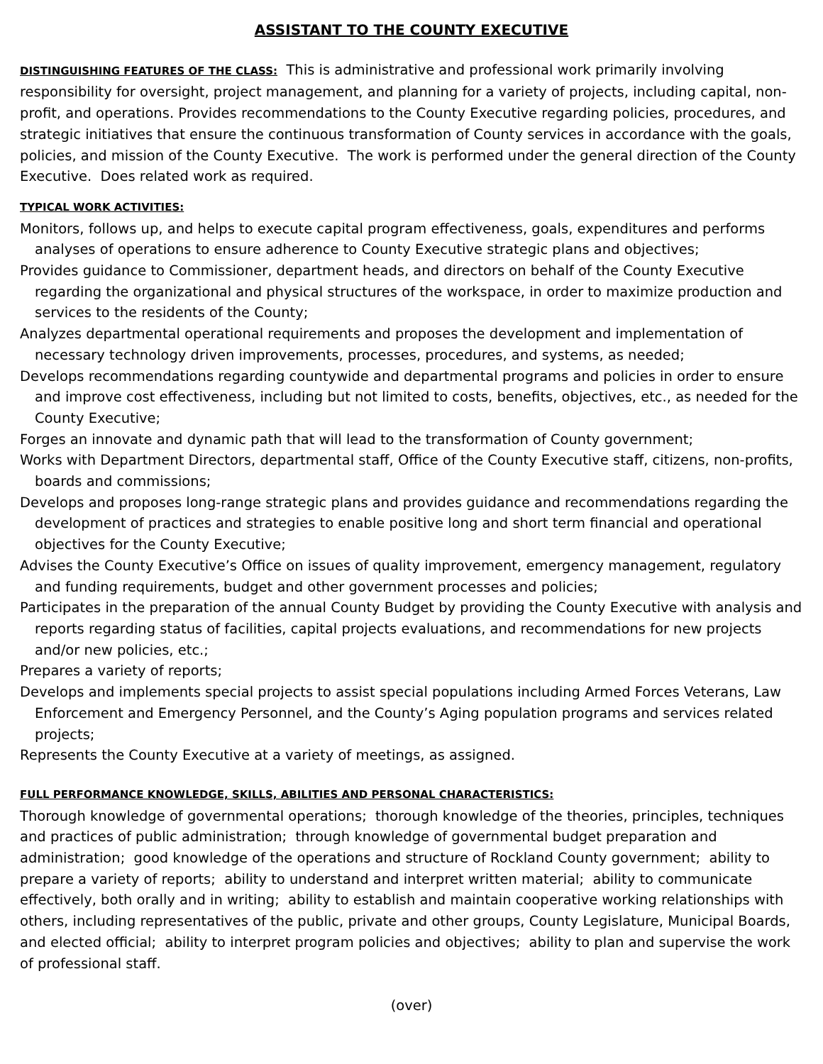ASSISTANT TO THE COUNTY EXECUTIVE
DISTINGUISHING FEATURES OF THE CLASS: This is administrative and professional work primarily involving responsibility for oversight, project management, and planning for a variety of projects, including capital, non-profit, and operations. Provides recommendations to the County Executive regarding policies, procedures, and strategic initiatives that ensure the continuous transformation of County services in accordance with the goals, policies, and mission of the County Executive. The work is performed under the general direction of the County Executive. Does related work as required.
TYPICAL WORK ACTIVITIES:
Monitors, follows up, and helps to execute capital program effectiveness, goals, expenditures and performs analyses of operations to ensure adherence to County Executive strategic plans and objectives;
Provides guidance to Commissioner, department heads, and directors on behalf of the County Executive regarding the organizational and physical structures of the workspace, in order to maximize production and services to the residents of the County;
Analyzes departmental operational requirements and proposes the development and implementation of necessary technology driven improvements, processes, procedures, and systems, as needed;
Develops recommendations regarding countywide and departmental programs and policies in order to ensure and improve cost effectiveness, including but not limited to costs, benefits, objectives, etc., as needed for the County Executive;
Forges an innovate and dynamic path that will lead to the transformation of County government;
Works with Department Directors, departmental staff, Office of the County Executive staff, citizens, non-profits, boards and commissions;
Develops and proposes long-range strategic plans and provides guidance and recommendations regarding the development of practices and strategies to enable positive long and short term financial and operational objectives for the County Executive;
Advises the County Executive’s Office on issues of quality improvement, emergency management, regulatory and funding requirements, budget and other government processes and policies;
Participates in the preparation of the annual County Budget by providing the County Executive with analysis and reports regarding status of facilities, capital projects evaluations, and recommendations for new projects and/or new policies, etc.;
Prepares a variety of reports;
Develops and implements special projects to assist special populations including Armed Forces Veterans, Law Enforcement and Emergency Personnel, and the County’s Aging population programs and services related projects;
Represents the County Executive at a variety of meetings, as assigned.
FULL PERFORMANCE KNOWLEDGE, SKILLS, ABILITIES AND PERSONAL CHARACTERISTICS:
Thorough knowledge of governmental operations; thorough knowledge of the theories, principles, techniques and practices of public administration; through knowledge of governmental budget preparation and administration; good knowledge of the operations and structure of Rockland County government; ability to prepare a variety of reports; ability to understand and interpret written material; ability to communicate effectively, both orally and in writing; ability to establish and maintain cooperative working relationships with others, including representatives of the public, private and other groups, County Legislature, Municipal Boards, and elected official; ability to interpret program policies and objectives; ability to plan and supervise the work of professional staff.
(over)